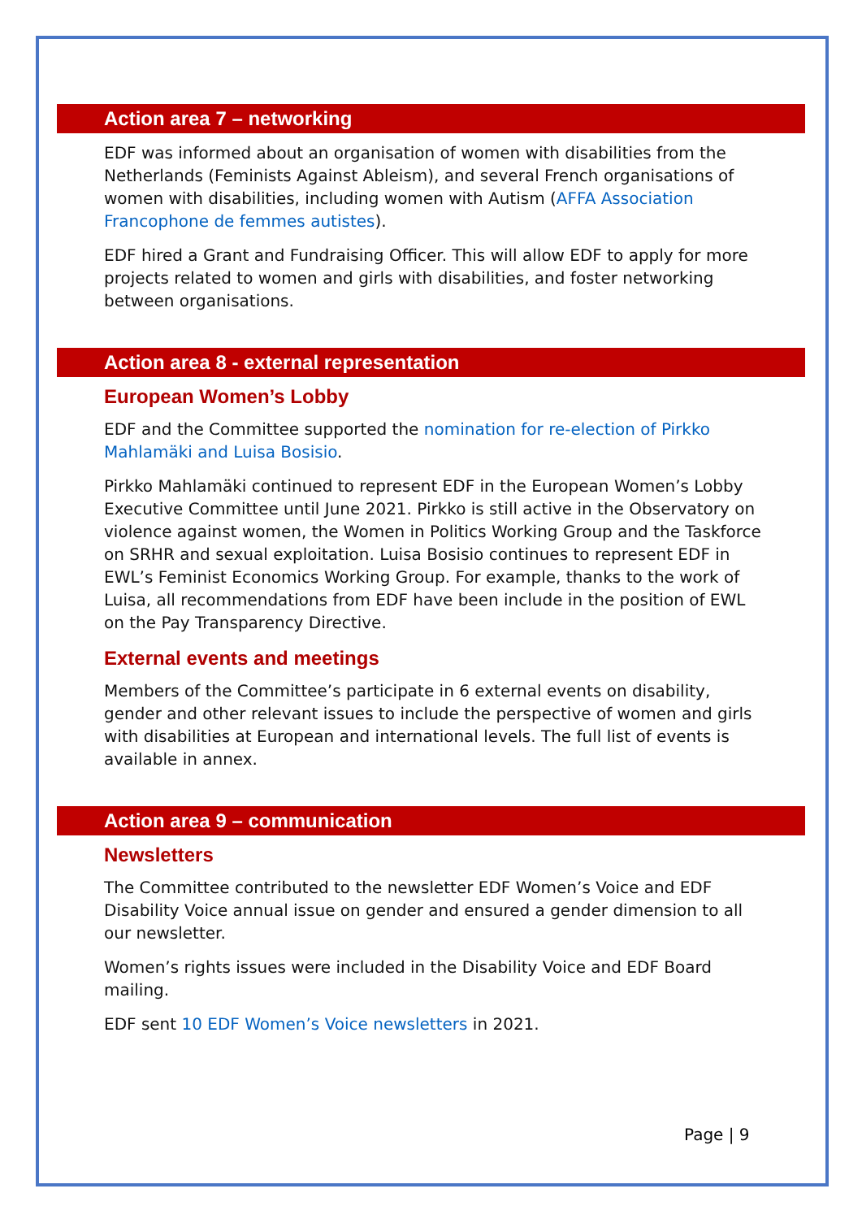Action area 7 – networking
EDF was informed about an organisation of women with disabilities from the Netherlands (Feminists Against Ableism), and several French organisations of women with disabilities, including women with Autism (AFFA Association Francophone de femmes autistes).
EDF hired a Grant and Fundraising Officer. This will allow EDF to apply for more projects related to women and girls with disabilities, and foster networking between organisations.
Action area 8 - external representation
European Women’s Lobby
EDF and the Committee supported the nomination for re-election of Pirkko Mahlamäki and Luisa Bosisio.
Pirkko Mahlamäki continued to represent EDF in the European Women’s Lobby Executive Committee until June 2021. Pirkko is still active in the Observatory on violence against women, the Women in Politics Working Group and the Taskforce on SRHR and sexual exploitation. Luisa Bosisio continues to represent EDF in EWL’s Feminist Economics Working Group. For example, thanks to the work of Luisa, all recommendations from EDF have been include in the position of EWL on the Pay Transparency Directive.
External events and meetings
Members of the Committee’s participate in 6 external events on disability, gender and other relevant issues to include the perspective of women and girls with disabilities at European and international levels. The full list of events is available in annex.
Action area 9 – communication
Newsletters
The Committee contributed to the newsletter EDF Women’s Voice and EDF Disability Voice annual issue on gender and ensured a gender dimension to all our newsletter.
Women’s rights issues were included in the Disability Voice and EDF Board mailing.
EDF sent 10 EDF Women’s Voice newsletters in 2021.
Page | 9